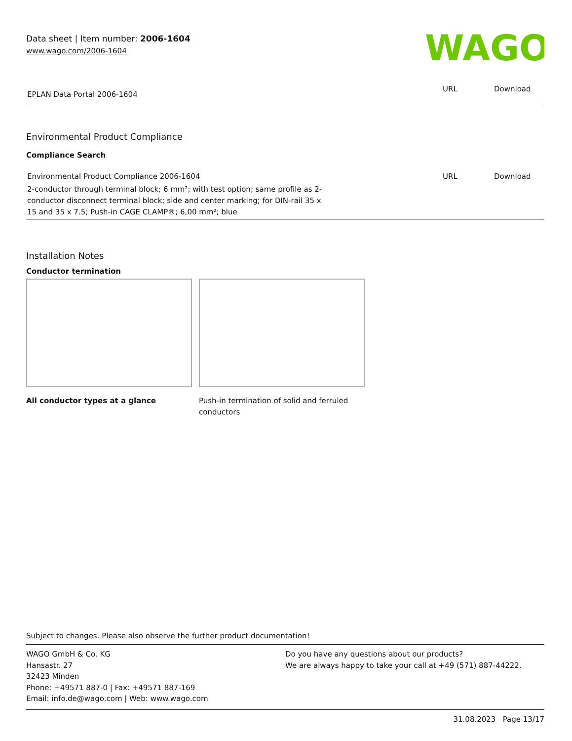Data sheet | Item number: 2006-1604
www.wago.com/2006-1604
WAGO
| EPLAN Data Portal 2006-1604 | URL | Download |
Environmental Product Compliance
Compliance Search
| Environmental Product Compliance 2006-1604 | URL | Download |
| 2-conductor through terminal block; 6 mm²; with test option; same profile as 2-conductor disconnect terminal block; side and center marking; for DIN-rail 35 x 15 and 35 x 7.5; Push-in CAGE CLAMP®; 6,00 mm²; blue | | |
Installation Notes
Conductor termination
All conductor types at a glance Push-in termination of solid and ferruled conductors
Subject to changes. Please also observe the further product documentation!
WAGO GmbH & Co. KG
Hansastr. 27
32423 Minden
Phone: +49571 887-0 | Fax: +49571 887-169
Email: info.de@wago.com | Web: www.wago.com
Do you have any questions about our products?
We are always happy to take your call at +49 (571) 887-44222.
31.08.2023 Page 13/17